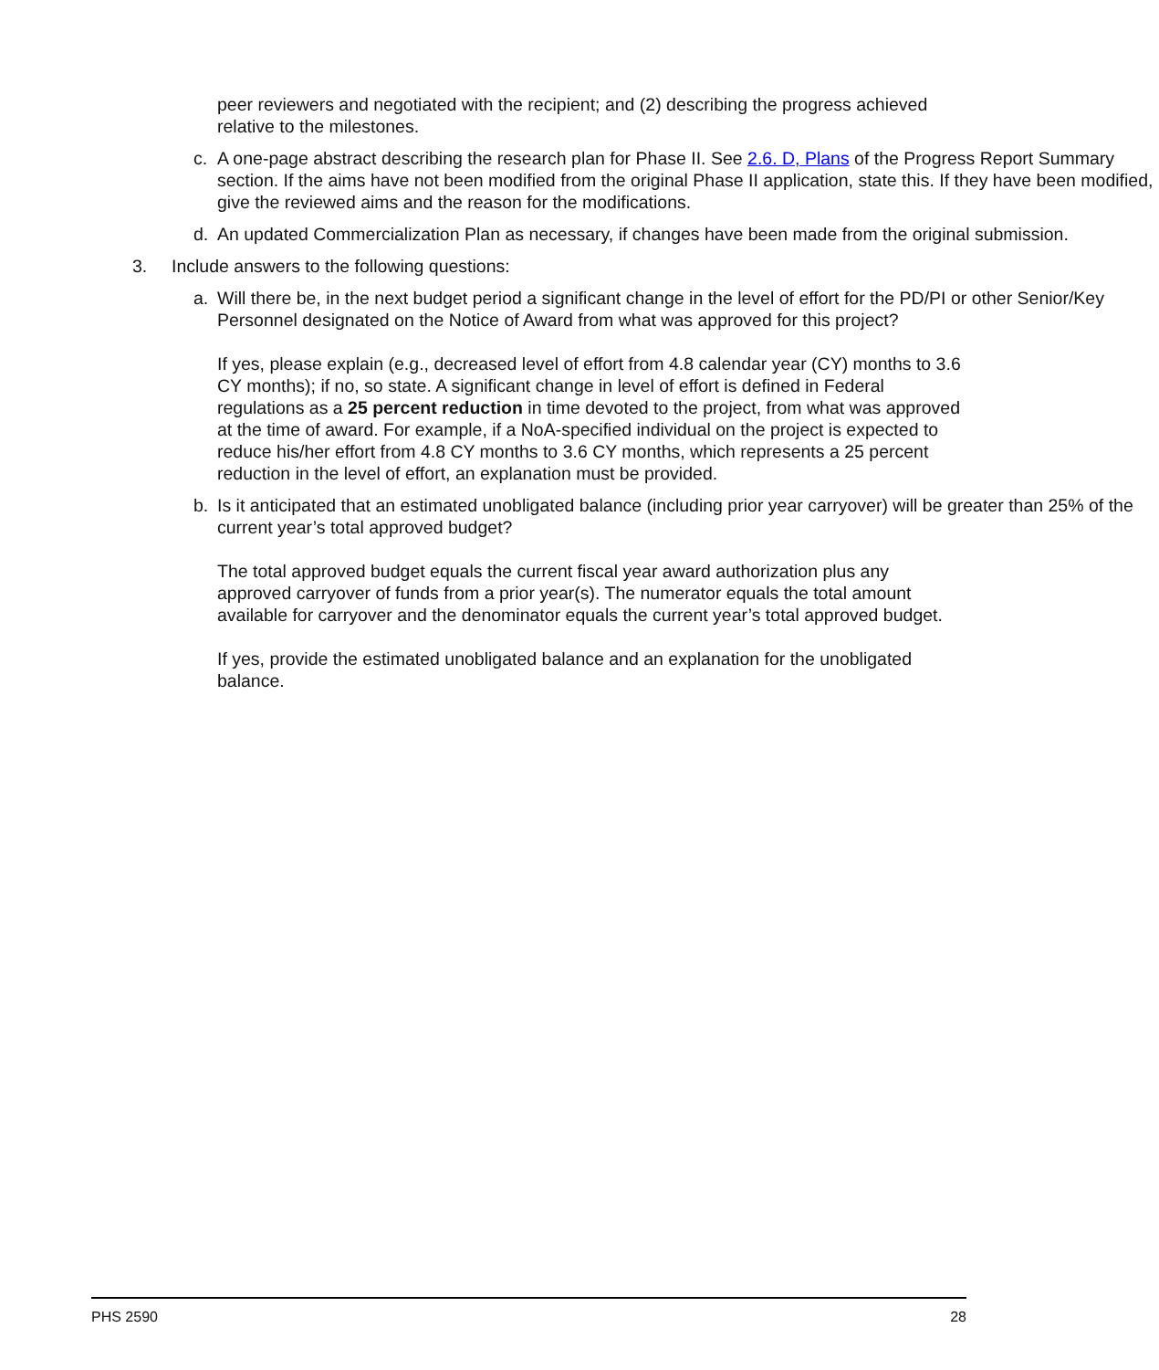peer reviewers and negotiated with the recipient; and (2) describing the progress achieved relative to the milestones.
c. A one-page abstract describing the research plan for Phase II. See 2.6. D, Plans of the Progress Report Summary section. If the aims have not been modified from the original Phase II application, state this. If they have been modified, give the reviewed aims and the reason for the modifications.
d. An updated Commercialization Plan as necessary, if changes have been made from the original submission.
3. Include answers to the following questions:
a. Will there be, in the next budget period a significant change in the level of effort for the PD/PI or other Senior/Key Personnel designated on the Notice of Award from what was approved for this project?
If yes, please explain (e.g., decreased level of effort from 4.8 calendar year (CY) months to 3.6 CY months); if no, so state. A significant change in level of effort is defined in Federal regulations as a 25 percent reduction in time devoted to the project, from what was approved at the time of award. For example, if a NoA-specified individual on the project is expected to reduce his/her effort from 4.8 CY months to 3.6 CY months, which represents a 25 percent reduction in the level of effort, an explanation must be provided.
b. Is it anticipated that an estimated unobligated balance (including prior year carryover) will be greater than 25% of the current year’s total approved budget?
The total approved budget equals the current fiscal year award authorization plus any approved carryover of funds from a prior year(s). The numerator equals the total amount available for carryover and the denominator equals the current year’s total approved budget.
If yes, provide the estimated unobligated balance and an explanation for the unobligated balance.
PHS 2590 28